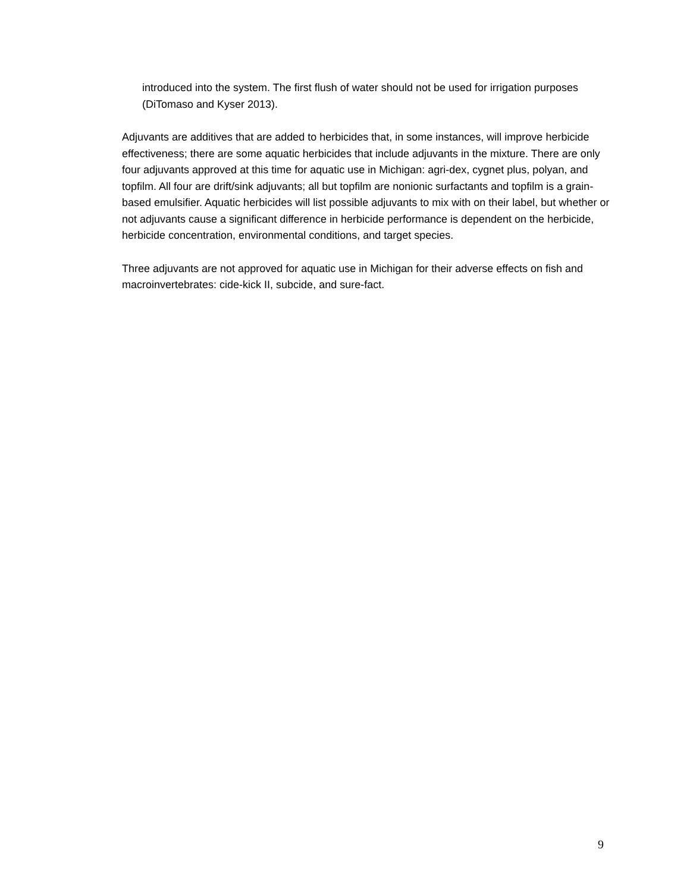introduced into the system. The first flush of water should not be used for irrigation purposes (DiTomaso and Kyser 2013).
Adjuvants are additives that are added to herbicides that, in some instances, will improve herbicide effectiveness; there are some aquatic herbicides that include adjuvants in the mixture. There are only four adjuvants approved at this time for aquatic use in Michigan: agri-dex, cygnet plus, polyan, and topfilm. All four are drift/sink adjuvants; all but topfilm are nonionic surfactants and topfilm is a grain-based emulsifier. Aquatic herbicides will list possible adjuvants to mix with on their label, but whether or not adjuvants cause a significant difference in herbicide performance is dependent on the herbicide, herbicide concentration, environmental conditions, and target species.
Three adjuvants are not approved for aquatic use in Michigan for their adverse effects on fish and macroinvertebrates: cide-kick II, subcide, and sure-fact.
9